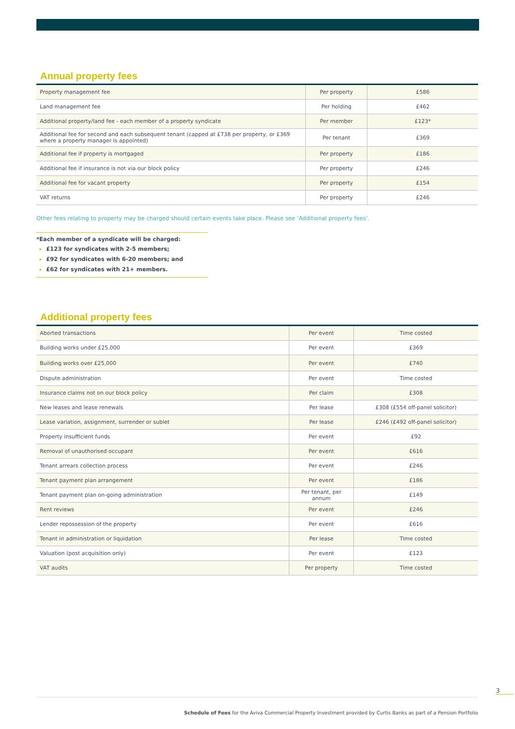Annual property fees
| Property management fee | Per property | £586 |
| Land management fee | Per holding | £462 |
| Additional property/land fee - each member of a property syndicate | Per member | £123* |
| Additional fee for second and each subsequent tenant (capped at £738 per property, or £369 where a property manager is appointed) | Per tenant | £369 |
| Additional fee if property is mortgaged | Per property | £186 |
| Additional fee if insurance is not via our block policy | Per property | £246 |
| Additional fee for vacant property | Per property | £154 |
| VAT returns | Per property | £246 |
Other fees relating to property may be charged should certain events take place. Please see ‘Additional property fees’.
*Each member of a syndicate will be charged:
£123 for syndicates with 2-5 members;
£92 for syndicates with 6-20 members; and
£62 for syndicates with 21+ members.
Additional property fees
| Aborted transactions | Per event | Time costed |
| Building works under £25,000 | Per event | £369 |
| Building works over £25,000 | Per event | £740 |
| Dispute administration | Per event | Time costed |
| Insurance claims not on our block policy | Per claim | £308 |
| New leases and lease renewals | Per lease | £308 (£554 off-panel solicitor) |
| Lease variation, assignment, surrender or sublet | Per lease | £246 (£492 off-panel solicitor) |
| Property insufficient funds | Per event | £92 |
| Removal of unauthorised occupant | Per event | £616 |
| Tenant arrears collection process | Per event | £246 |
| Tenant payment plan arrangement | Per event | £186 |
| Tenant payment plan on-going administration | Per tenant, per annum | £149 |
| Rent reviews | Per event | £246 |
| Lender repossession of the property | Per event | £616 |
| Tenant in administration or liquidation | Per lease | Time costed |
| Valuation (post acquisition only) | Per event | £123 |
| VAT audits | Per property | Time costed |
3
Schedule of Fees for the Aviva Commercial Property Investment provided by Curtis Banks as part of a Pension Portfolio